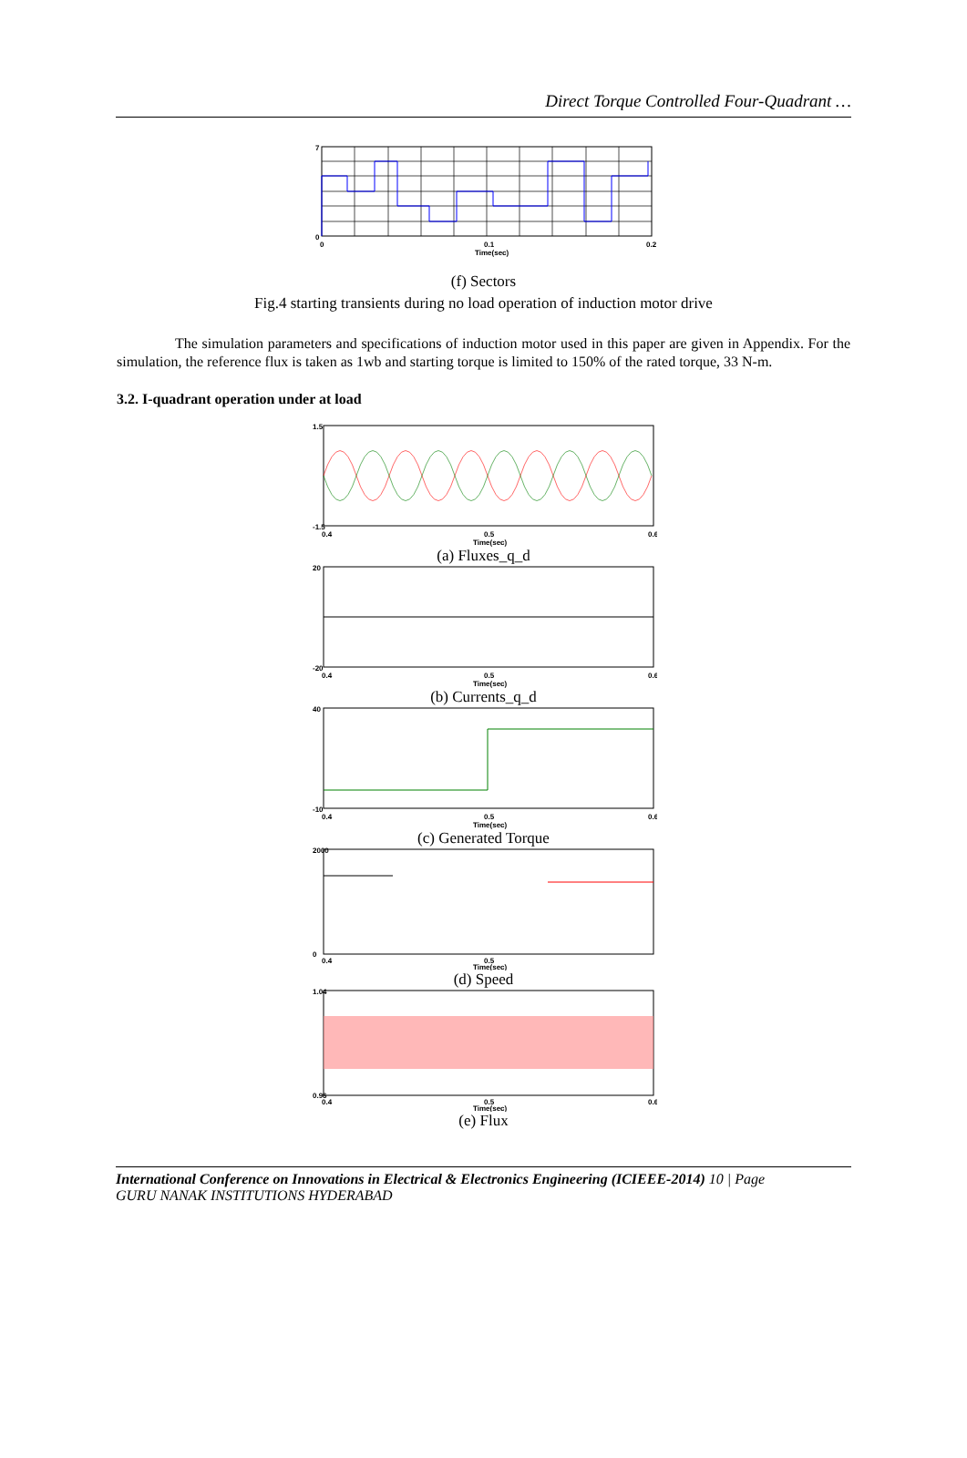Direct Torque Controlled Four-Quadrant …
7
0
0
0.1
0.2
Time(sec)
(f) Sectors
Fig.4 starting transients during no load operation of induction motor drive
The simulation parameters and specifications of induction motor used in this paper are given in Appendix. For the simulation, the reference flux is taken as 1wb and starting torque is limited to 150% of the rated torque, 33 N-m.
3.2. I-quadrant operation under at load
1.5
-1.5
0.4
0.5
0.6
Time(sec)
(a) Fluxes_q_d
20
-20
0.4
0.5
0.6
Time(sec)
(b) Currents_q_d
40
-10
0.4
0.5
0.6
Time(sec)
(c) Generated Torque
2000
0
0.4
0.5
Time(sec)
(d) Speed
1.04
0.96
0.4
0.5
0.6
Time(sec)
(e) Flux
International Conference on Innovations in Electrical & Electronics Engineering (ICIEEE-2014) 10 | Page
GURU NANAK INSTITUTIONS HYDERABAD